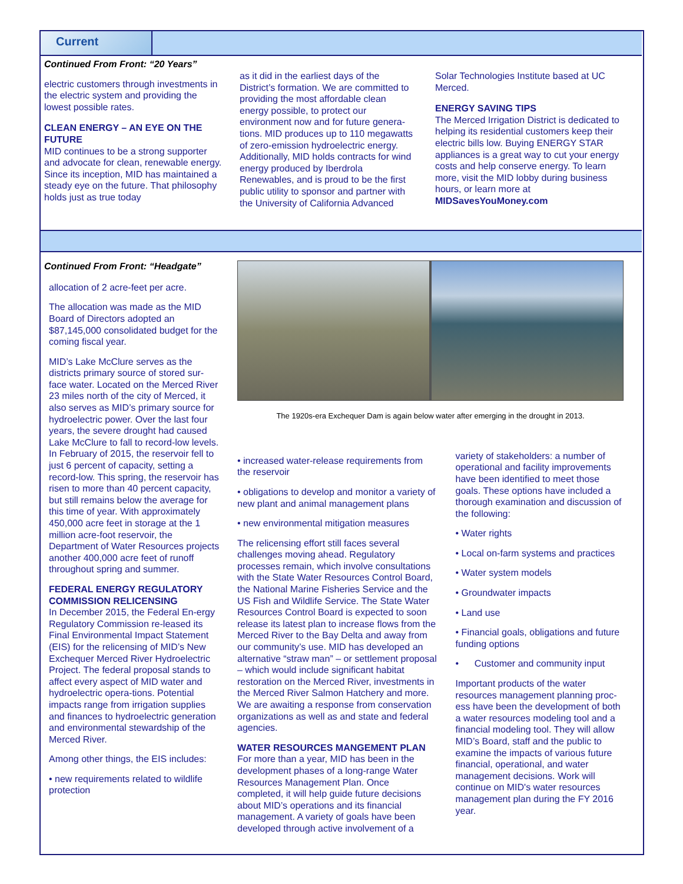Current
Continued From Front: “20 Years”
electric customers through investments in the electric system and providing the lowest possible rates.
CLEAN ENERGY – AN EYE ON THE FUTURE
MID continues to be a strong supporter and advocate for clean, renewable energy. Since its inception, MID has maintained a steady eye on the future. That philosophy holds just as true today
as it did in the earliest days of the District’s formation. We are committed to providing the most affordable clean energy possible, to protect our environment now and for future genera-tions. MID produces up to 110 megawatts of zero-emission hydroelectric energy. Additionally, MID holds contracts for wind energy produced by Iberdrola Renewables, and is proud to be the first public utility to sponsor and partner with the University of California Advanced
Solar Technologies Institute based at UC Merced.
ENERGY SAVING TIPS
The Merced Irrigation District is dedicated to helping its residential customers keep their electric bills low. Buying ENERGY STAR appliances is a great way to cut your energy costs and help conserve energy. To learn more, visit the MID lobby during business hours, or learn more at MIDSavesYouMoney.com
Continued From Front: “Headgate”
allocation of 2 acre-feet per acre.
The allocation was made as the MID Board of Directors adopted an $87,145,000 consolidated budget for the coming fiscal year.
MID’s Lake McClure serves as the districts primary source of stored sur-face water. Located on the Merced River 23 miles north of the city of Merced, it also serves as MID’s primary source for hydroelectric power. Over the last four years, the severe drought had caused Lake McClure to fall to record-low levels. In February of 2015, the reservoir fell to just 6 percent of capacity, setting a record-low. This spring, the reservoir has risen to more than 40 percent capacity, but still remains below the average for this time of year. With approximately 450,000 acre feet in storage at the 1 million acre-foot reservoir, the Department of Water Resources projects another 400,000 acre feet of runoff throughout spring and summer.
FEDERAL ENERGY REGULATORY COMMISSION RELICENSING
In December 2015, the Federal En-ergy Regulatory Commission re-leased its Final Environmental Impact Statement (EIS) for the relicensing of MID’s New Exchequer Merced River Hydroelectric Project. The federal proposal stands to affect every aspect of MID water and hydroelectric opera-tions. Potential impacts range from irrigation supplies and finances to hydroelectric generation and environmental stewardship of the Merced River.
Among other things, the EIS includes:
• new requirements related to wildlife protection
The 1920s-era Exchequer Dam is again below water after emerging in the drought in 2013.
• increased water-release requirements from the reservoir
• obligations to develop and monitor a variety of new plant and animal management plans
• new environmental mitigation measures
The relicensing effort still faces several challenges moving ahead. Regulatory processes remain, which involve consultations with the State Water Resources Control Board, the National Marine Fisheries Service and the US Fish and Wildlife Service. The State Water Resources Control Board is expected to soon release its latest plan to increase flows from the Merced River to the Bay Delta and away from our community’s use. MID has developed an alternative “straw man” – or settlement proposal – which would include significant habitat restoration on the Merced River, investments in the Merced River Salmon Hatchery and more. We are awaiting a response from conservation organizations as well as and state and federal agencies.
WATER RESOURCES MANGEMENT PLAN
For more than a year, MID has been in the development phases of a long-range Water Resources Management Plan. Once completed, it will help guide future decisions about MID’s operations and its financial management. A variety of goals have been developed through active involvement of a
variety of stakeholders: a number of operational and facility improvements have been identified to meet those goals. These options have included a thorough examination and discussion of the following:
• Water rights
• Local on-farm systems and practices
• Water system models
• Groundwater impacts
• Land use
• Financial goals, obligations and future funding options
• Customer and community input
Important products of the water resources management planning proc-ess have been the development of both a water resources modeling tool and a financial modeling tool. They will allow MID’s Board, staff and the public to examine the impacts of various future financial, operational, and water management decisions. Work will continue on MID's water resources management plan during the FY 2016 year.